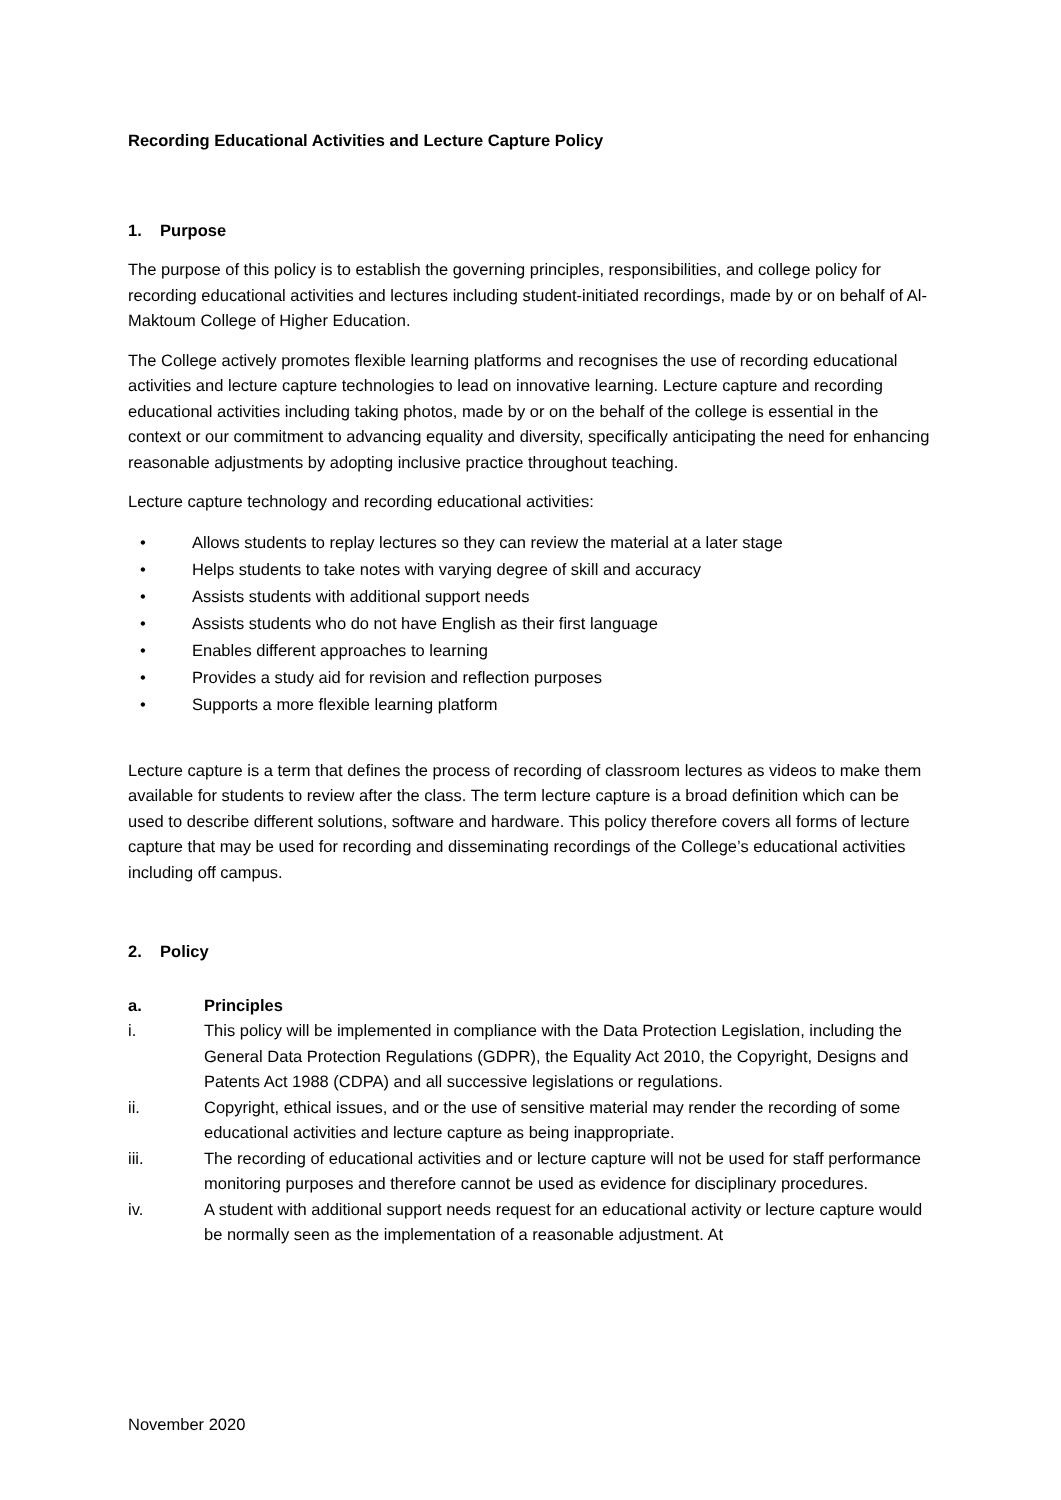Recording Educational Activities and Lecture Capture Policy
1. Purpose
The purpose of this policy is to establish the governing principles, responsibilities, and college policy for recording educational activities and lectures including student-initiated recordings, made by or on behalf of Al-Maktoum College of Higher Education.
The College actively promotes flexible learning platforms and recognises the use of recording educational activities and lecture capture technologies to lead on innovative learning. Lecture capture and recording educational activities including taking photos, made by or on the behalf of the college is essential in the context or our commitment to advancing equality and diversity, specifically anticipating the need for enhancing reasonable adjustments by adopting inclusive practice throughout teaching.
Lecture capture technology and recording educational activities:
• Allows students to replay lectures so they can review the material at a later stage
• Helps students to take notes with varying degree of skill and accuracy
• Assists students with additional support needs
• Assists students who do not have English as their first language
• Enables different approaches to learning
• Provides a study aid for revision and reflection purposes
• Supports a more flexible learning platform
Lecture capture is a term that defines the process of recording of classroom lectures as videos to make them available for students to review after the class. The term lecture capture is a broad definition which can be used to describe different solutions, software and hardware. This policy therefore covers all forms of lecture capture that may be used for recording and disseminating recordings of the College’s educational activities including off campus.
2. Policy
a. Principles
i. This policy will be implemented in compliance with the Data Protection Legislation, including the General Data Protection Regulations (GDPR), the Equality Act 2010, the Copyright, Designs and Patents Act 1988 (CDPA) and all successive legislations or regulations.
ii. Copyright, ethical issues, and or the use of sensitive material may render the recording of some educational activities and lecture capture as being inappropriate.
iii. The recording of educational activities and or lecture capture will not be used for staff performance monitoring purposes and therefore cannot be used as evidence for disciplinary procedures.
iv. A student with additional support needs request for an educational activity or lecture capture would be normally seen as the implementation of a reasonable adjustment. At
November 2020